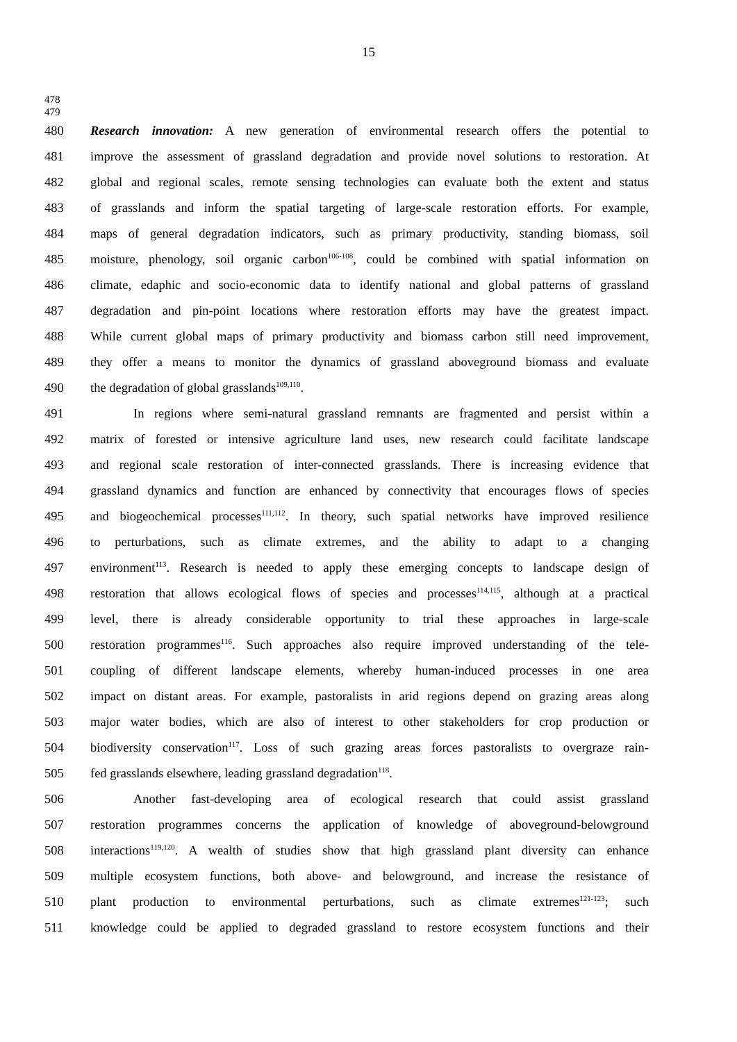15
478
479
480 Research innovation: A new generation of environmental research offers the potential to
481 improve the assessment of grassland degradation and provide novel solutions to restoration. At
482 global and regional scales, remote sensing technologies can evaluate both the extent and status
483 of grasslands and inform the spatial targeting of large-scale restoration efforts. For example,
484 maps of general degradation indicators, such as primary productivity, standing biomass, soil
485 moisture, phenology, soil organic carbon<sup>106-108</sup>, could be combined with spatial information on
486 climate, edaphic and socio-economic data to identify national and global patterns of grassland
487 degradation and pin-point locations where restoration efforts may have the greatest impact.
488 While current global maps of primary productivity and biomass carbon still need improvement,
489 they offer a means to monitor the dynamics of grassland aboveground biomass and evaluate
490 the degradation of global grasslands<sup>109,110</sup>.
491 In regions where semi-natural grassland remnants are fragmented and persist within a
492 matrix of forested or intensive agriculture land uses, new research could facilitate landscape
493 and regional scale restoration of inter-connected grasslands. There is increasing evidence that
494 grassland dynamics and function are enhanced by connectivity that encourages flows of species
495 and biogeochemical processes<sup>111,112</sup>. In theory, such spatial networks have improved resilience
496 to perturbations, such as climate extremes, and the ability to adapt to a changing
497 environment<sup>113</sup>. Research is needed to apply these emerging concepts to landscape design of
498 restoration that allows ecological flows of species and processes<sup>114,115</sup>, although at a practical
499 level, there is already considerable opportunity to trial these approaches in large-scale
500 restoration programmes<sup>116</sup>. Such approaches also require improved understanding of the tele-
501 coupling of different landscape elements, whereby human-induced processes in one area
502 impact on distant areas. For example, pastoralists in arid regions depend on grazing areas along
503 major water bodies, which are also of interest to other stakeholders for crop production or
504 biodiversity conservation<sup>117</sup>. Loss of such grazing areas forces pastoralists to overgraze rain-
505 fed grasslands elsewhere, leading grassland degradation<sup>118</sup>.
506 Another fast-developing area of ecological research that could assist grassland
507 restoration programmes concerns the application of knowledge of aboveground-belowground
508 interactions<sup>119,120</sup>. A wealth of studies show that high grassland plant diversity can enhance
509 multiple ecosystem functions, both above- and belowground, and increase the resistance of
510 plant production to environmental perturbations, such as climate extremes<sup>121-123</sup>; such
511 knowledge could be applied to degraded grassland to restore ecosystem functions and their